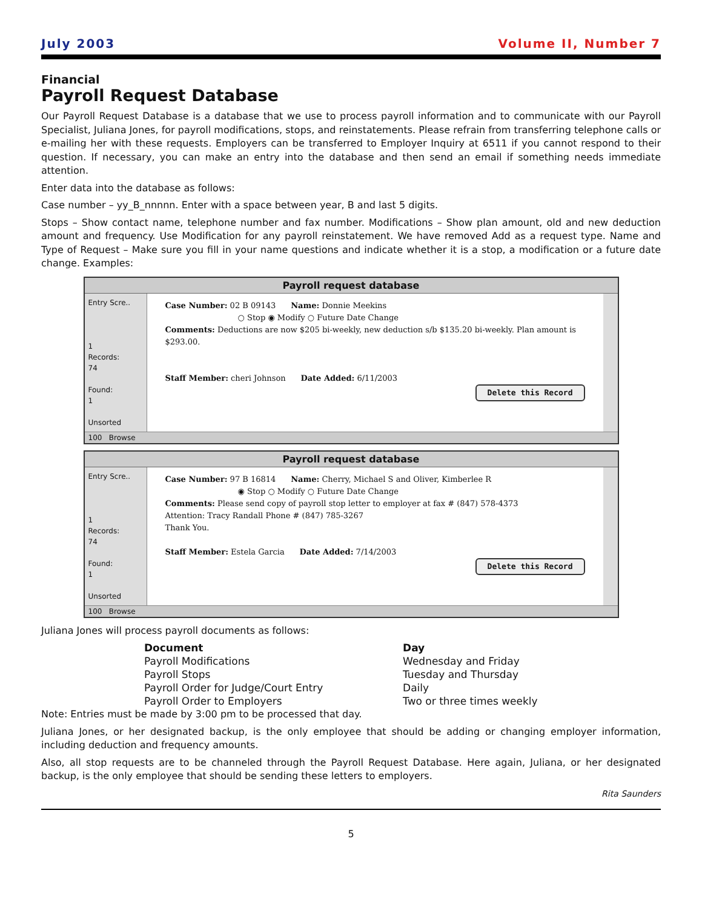July 2003 Volume II, Number 7
Financial
Payroll Request Database
Our Payroll Request Database is a database that we use to process payroll information and to communicate with our Payroll Specialist, Juliana Jones, for payroll modifications, stops, and reinstatements. Please refrain from transferring telephone calls or e-mailing her with these requests. Employers can be transferred to Employer Inquiry at 6511 if you cannot respond to their question. If necessary, you can make an entry into the database and then send an email if something needs immediate attention.
Enter data into the database as follows:
Case number – yy_B_nnnnn. Enter with a space between year, B and last 5 digits.
Stops – Show contact name, telephone number and fax number. Modifications – Show plan amount, old and new deduction amount and frequency. Use Modification for any payroll reinstatement. We have removed Add as a request type. Name and Type of Request – Make sure you fill in your name questions and indicate whether it is a stop, a modification or a future date change. Examples:
Payroll request database
Entry Scre..
1
Records:
74
Found:
1
Unsorted
Case Number: 02 B 09143 Name: Donnie Meekins
○ Stop ◉ Modify ○ Future Date Change
Comments: Deductions are now $205 bi-weekly, new deduction s/b $135.20 bi-weekly. Plan amount is $293.00.
Staff Member: cheri Johnson Date Added: 6/11/2003
Delete this Record
100 Browse
Payroll request database
Entry Scre..
1
Records:
74
Found:
1
Unsorted
Case Number: 97 B 16814 Name: Cherry, Michael S and Oliver, Kimberlee R
◉ Stop ○ Modify ○ Future Date Change
Comments: Please send copy of payroll stop letter to employer at fax # (847) 578-4373
Attention: Tracy Randall Phone # (847) 785-3267
Thank You.
Staff Member: Estela Garcia Date Added: 7/14/2003
Delete this Record
100 Browse
Juliana Jones will process payroll documents as follows:
| Document | Day |
| --- | --- |
| Payroll Modifications | Wednesday and Friday |
| Payroll Stops | Tuesday and Thursday |
| Payroll Order for Judge/Court Entry | Daily |
| Payroll Order to Employers | Two or three times weekly |
Note: Entries must be made by 3:00 pm to be processed that day.
Juliana Jones, or her designated backup, is the only employee that should be adding or changing employer information, including deduction and frequency amounts.
Also, all stop requests are to be channeled through the Payroll Request Database. Here again, Juliana, or her designated backup, is the only employee that should be sending these letters to employers.
Rita Saunders
5